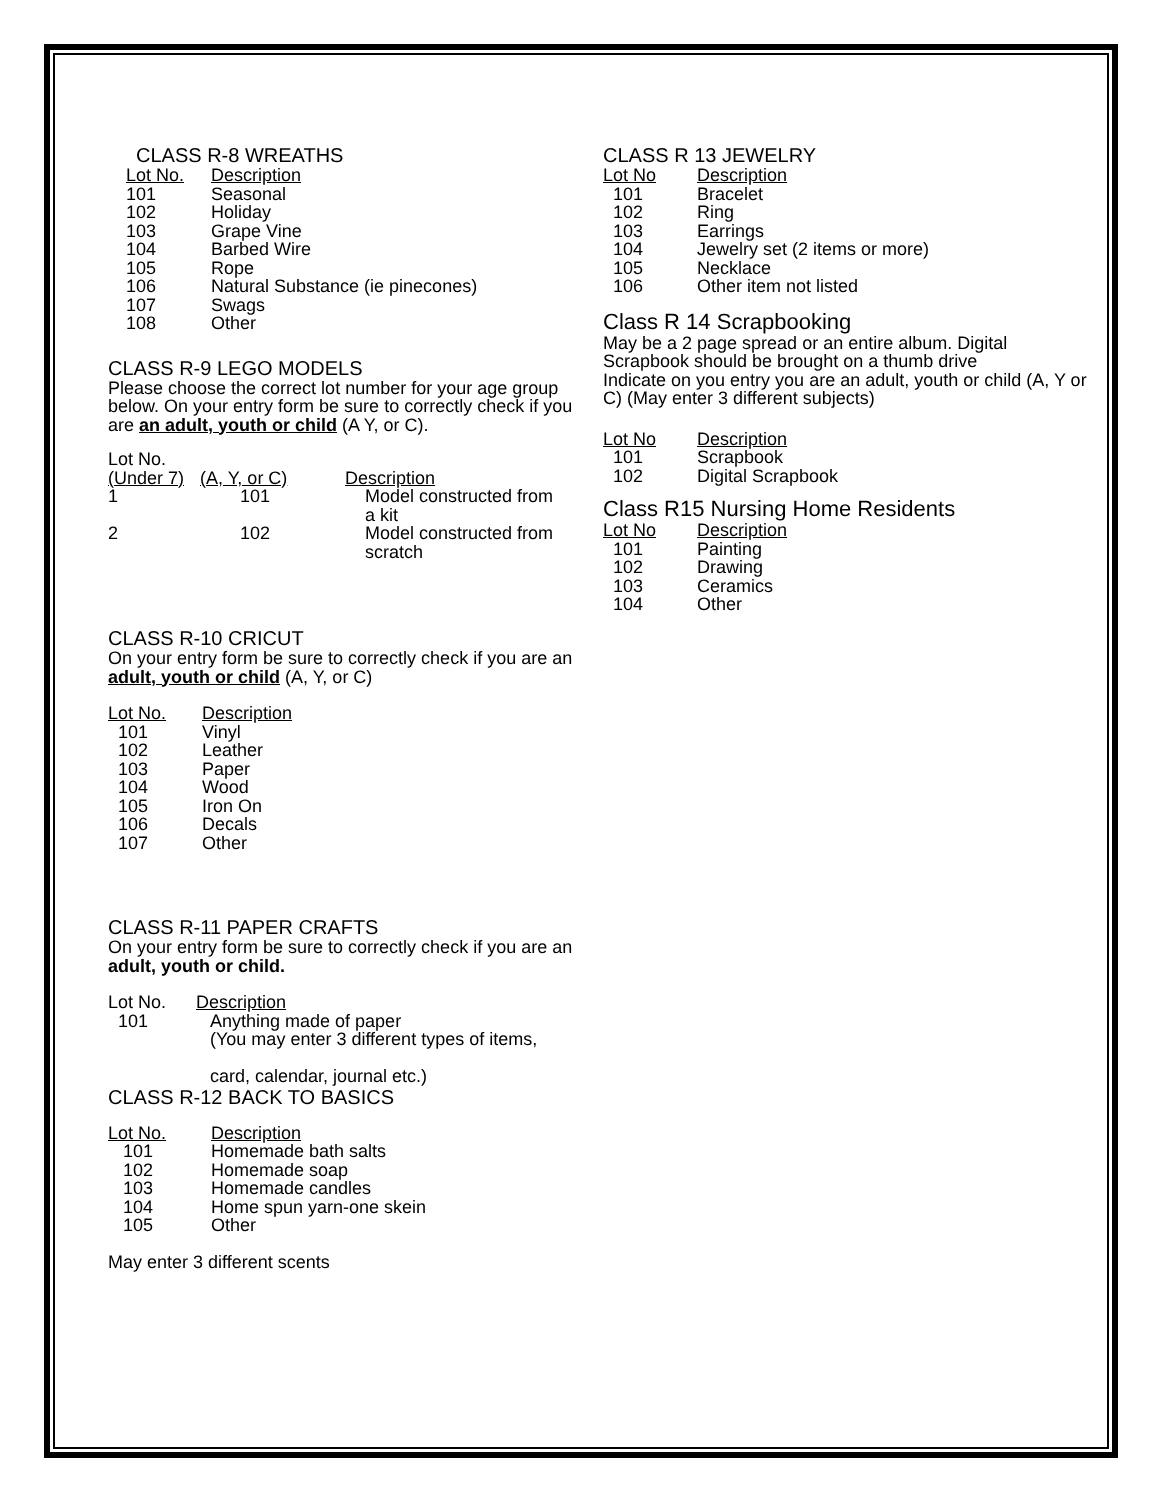CLASS R-8 WREATHS
| Lot No. | Description |
| --- | --- |
| 101 | Seasonal |
| 102 | Holiday |
| 103 | Grape Vine |
| 104 | Barbed Wire |
| 105 | Rope |
| 106 | Natural Substance (ie pinecones) |
| 107 | Swags |
| 108 | Other |
CLASS R-9 LEGO MODELS
Please choose the correct lot number for your age group below. On your entry form be sure to correctly check if you are an adult, youth or child (A Y, or C).
| Lot No. (Under 7) | (A, Y, or C) | Description |
| --- | --- | --- |
| 1 | 101 | Model constructed from a kit |
| 2 | 102 | Model constructed from scratch |
CLASS R-10 CRICUT
On your entry form be sure to correctly check if you are an adult, youth or child (A, Y, or C)
| Lot No. | Description |
| --- | --- |
| 101 | Vinyl |
| 102 | Leather |
| 103 | Paper |
| 104 | Wood |
| 105 | Iron On |
| 106 | Decals |
| 107 | Other |
CLASS R-11 PAPER CRAFTS
On your entry form be sure to correctly check if you are an adult, youth or child.
| Lot No. | Description |
| --- | --- |
| 101 | Anything made of paper (You may enter 3 different types of items, card, calendar, journal etc.) |
CLASS R-12 BACK TO BASICS
| Lot No. | Description |
| --- | --- |
| 101 | Homemade bath salts |
| 102 | Homemade soap |
| 103 | Homemade candles |
| 104 | Home spun yarn-one skein |
| 105 | Other |
May enter 3 different scents
CLASS R 13 JEWELRY
| Lot No | Description |
| --- | --- |
| 101 | Bracelet |
| 102 | Ring |
| 103 | Earrings |
| 104 | Jewelry set (2 items or more) |
| 105 | Necklace |
| 106 | Other item not listed |
Class R 14 Scrapbooking
May be a 2 page spread or an entire album. Digital Scrapbook should be brought on a thumb drive
Indicate on you entry you are an adult, youth or child (A, Y or C) (May enter 3 different subjects)
| Lot No | Description |
| --- | --- |
| 101 | Scrapbook |
| 102 | Digital Scrapbook |
Class R15 Nursing Home Residents
| Lot No | Description |
| --- | --- |
| 101 | Painting |
| 102 | Drawing |
| 103 | Ceramics |
| 104 | Other |